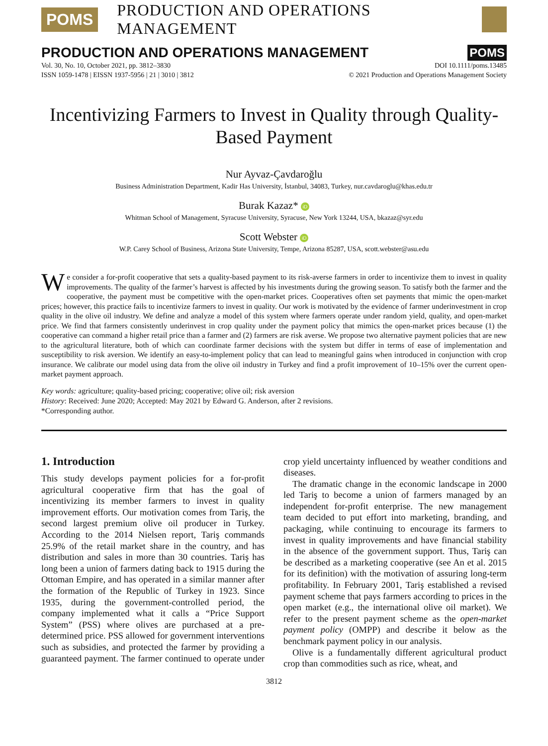POMS PRODUCTION AND OPERATIONS MANAGEMENT
PRODUCTION AND OPERATIONS MANAGEMENT POMS
Vol. 30, No. 10, October 2021, pp. 3812–3830
ISSN 1059-1478 | EISSN 1937-5956 | 21 | 3010 | 3812
DOI 10.1111/poms.13485
© 2021 Production and Operations Management Society
Incentivizing Farmers to Invest in Quality through Quality-Based Payment
Nur Ayvaz-Çavdaroğlu
Business Administration Department, Kadir Has University, İstanbul, 34083, Turkey, nur.cavdaroglu@khas.edu.tr
Burak Kazaz* iD
Whitman School of Management, Syracuse University, Syracuse, New York 13244, USA, bkazaz@syr.edu
Scott Webster iD
W.P. Carey School of Business, Arizona State University, Tempe, Arizona 85287, USA, scott.webster@asu.edu
We consider a for-profit cooperative that sets a quality-based payment to its risk-averse farmers in order to incentivize them to invest in quality improvements. The quality of the farmer’s harvest is affected by his investments during the growing season. To satisfy both the farmer and the cooperative, the payment must be competitive with the open-market prices. Cooperatives often set payments that mimic the open-market prices; however, this practice fails to incentivize farmers to invest in quality. Our work is motivated by the evidence of farmer underinvestment in crop quality in the olive oil industry. We define and analyze a model of this system where farmers operate under random yield, quality, and open-market price. We find that farmers consistently underinvest in crop quality under the payment policy that mimics the open-market prices because (1) the cooperative can command a higher retail price than a farmer and (2) farmers are risk averse. We propose two alternative payment policies that are new to the agricultural literature, both of which can coordinate farmer decisions with the system but differ in terms of ease of implementation and susceptibility to risk aversion. We identify an easy-to-implement policy that can lead to meaningful gains when introduced in conjunction with crop insurance. We calibrate our model using data from the olive oil industry in Turkey and find a profit improvement of 10–15% over the current open-market payment approach.
Key words: agriculture; quality-based pricing; cooperative; olive oil; risk aversion
History: Received: June 2020; Accepted: May 2021 by Edward G. Anderson, after 2 revisions.
*Corresponding author.
1. Introduction
This study develops payment policies for a for-profit agricultural cooperative firm that has the goal of incentivizing its member farmers to invest in quality improvement efforts. Our motivation comes from Tariş, the second largest premium olive oil producer in Turkey. According to the 2014 Nielsen report, Tariş commands 25.9% of the retail market share in the country, and has distribution and sales in more than 30 countries. Tariş has long been a union of farmers dating back to 1915 during the Ottoman Empire, and has operated in a similar manner after the formation of the Republic of Turkey in 1923. Since 1935, during the government-controlled period, the company implemented what it calls a “Price Support System” (PSS) where olives are purchased at a pre-determined price. PSS allowed for government interventions such as subsidies, and protected the farmer by providing a guaranteed payment. The farmer continued to operate under crop yield uncertainty influenced by weather conditions and diseases.
The dramatic change in the economic landscape in 2000 led Tariş to become a union of farmers managed by an independent for-profit enterprise. The new management team decided to put effort into marketing, branding, and packaging, while continuing to encourage its farmers to invest in quality improvements and have financial stability in the absence of the government support. Thus, Tariş can be described as a marketing cooperative (see An et al. 2015 for its definition) with the motivation of assuring long-term profitability. In February 2001, Tariş established a revised payment scheme that pays farmers according to prices in the open market (e.g., the international olive oil market). We refer to the present payment scheme as the open-market payment policy (OMPP) and describe it below as the benchmark payment policy in our analysis.
Olive is a fundamentally different agricultural product crop than commodities such as rice, wheat, and
3812